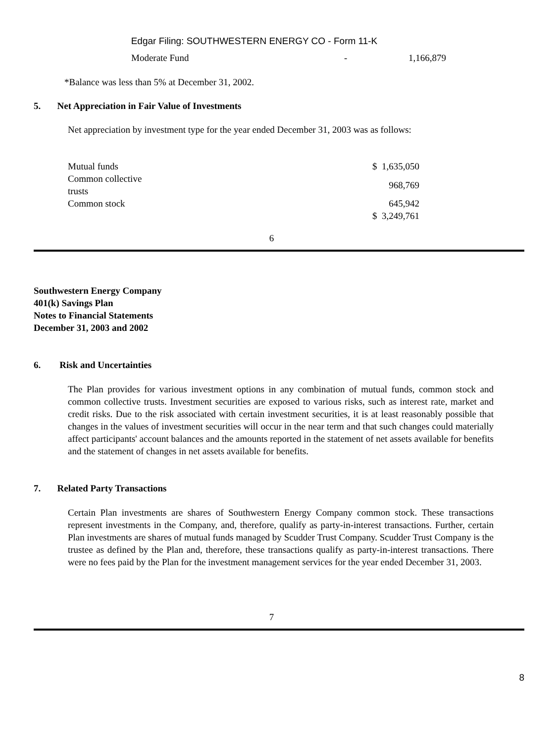Edgar Filing: SOUTHWESTERN ENERGY CO - Form 11-K
| Moderate Fund | - | 1,166,879 |
*Balance was less than 5% at December 31, 2002.
5. Net Appreciation in Fair Value of Investments
Net appreciation by investment type for the year ended December 31, 2003 was as follows:
| Mutual funds | $ 1,635,050 |
| Common collective trusts | 968,769 |
| Common stock | 645,942 |
| | $ 3,249,761 |
6
Southwestern Energy Company
401(k) Savings Plan
Notes to Financial Statements
December 31, 2003 and 2002
6. Risk and Uncertainties
The Plan provides for various investment options in any combination of mutual funds, common stock and common collective trusts. Investment securities are exposed to various risks, such as interest rate, market and credit risks. Due to the risk associated with certain investment securities, it is at least reasonably possible that changes in the values of investment securities will occur in the near term and that such changes could materially affect participants' account balances and the amounts reported in the statement of net assets available for benefits and the statement of changes in net assets available for benefits.
7. Related Party Transactions
Certain Plan investments are shares of Southwestern Energy Company common stock. These transactions represent investments in the Company, and, therefore, qualify as party-in-interest transactions. Further, certain Plan investments are shares of mutual funds managed by Scudder Trust Company. Scudder Trust Company is the trustee as defined by the Plan and, therefore, these transactions qualify as party-in-interest transactions. There were no fees paid by the Plan for the investment management services for the year ended December 31, 2003.
7
8